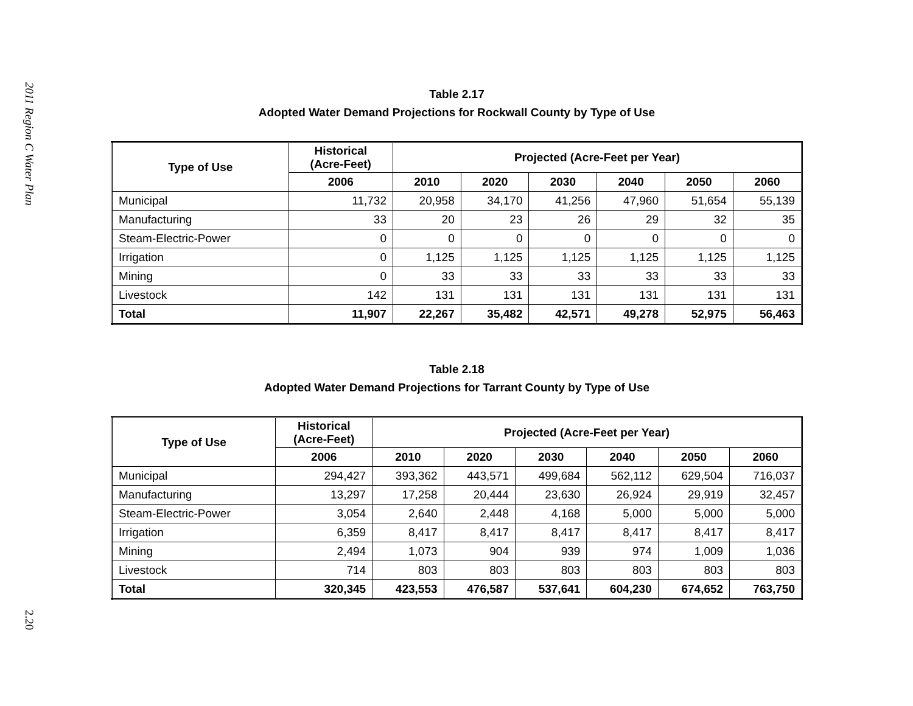2011 Region C Water Plan
2.20
Table 2.17
Adopted Water Demand Projections for Rockwall County by Type of Use
| Type of Use | Historical (Acre-Feet) | Projected (Acre-Feet per Year) | | | | | |
| --- | --- | --- | --- | --- | --- | --- | --- |
| | 2006 | 2010 | 2020 | 2030 | 2040 | 2050 | 2060 |
| Municipal | 11,732 | 20,958 | 34,170 | 41,256 | 47,960 | 51,654 | 55,139 |
| Manufacturing | 33 | 20 | 23 | 26 | 29 | 32 | 35 |
| Steam-Electric-Power | 0 | 0 | 0 | 0 | 0 | 0 | 0 |
| Irrigation | 0 | 1,125 | 1,125 | 1,125 | 1,125 | 1,125 | 1,125 |
| Mining | 0 | 33 | 33 | 33 | 33 | 33 | 33 |
| Livestock | 142 | 131 | 131 | 131 | 131 | 131 | 131 |
| Total | 11,907 | 22,267 | 35,482 | 42,571 | 49,278 | 52,975 | 56,463 |
Table 2.18
Adopted Water Demand Projections for Tarrant County by Type of Use
| Type of Use | Historical (Acre-Feet) | Projected (Acre-Feet per Year) | | | | | |
| --- | --- | --- | --- | --- | --- | --- | --- |
| | 2006 | 2010 | 2020 | 2030 | 2040 | 2050 | 2060 |
| Municipal | 294,427 | 393,362 | 443,571 | 499,684 | 562,112 | 629,504 | 716,037 |
| Manufacturing | 13,297 | 17,258 | 20,444 | 23,630 | 26,924 | 29,919 | 32,457 |
| Steam-Electric-Power | 3,054 | 2,640 | 2,448 | 4,168 | 5,000 | 5,000 | 5,000 |
| Irrigation | 6,359 | 8,417 | 8,417 | 8,417 | 8,417 | 8,417 | 8,417 |
| Mining | 2,494 | 1,073 | 904 | 939 | 974 | 1,009 | 1,036 |
| Livestock | 714 | 803 | 803 | 803 | 803 | 803 | 803 |
| Total | 320,345 | 423,553 | 476,587 | 537,641 | 604,230 | 674,652 | 763,750 |